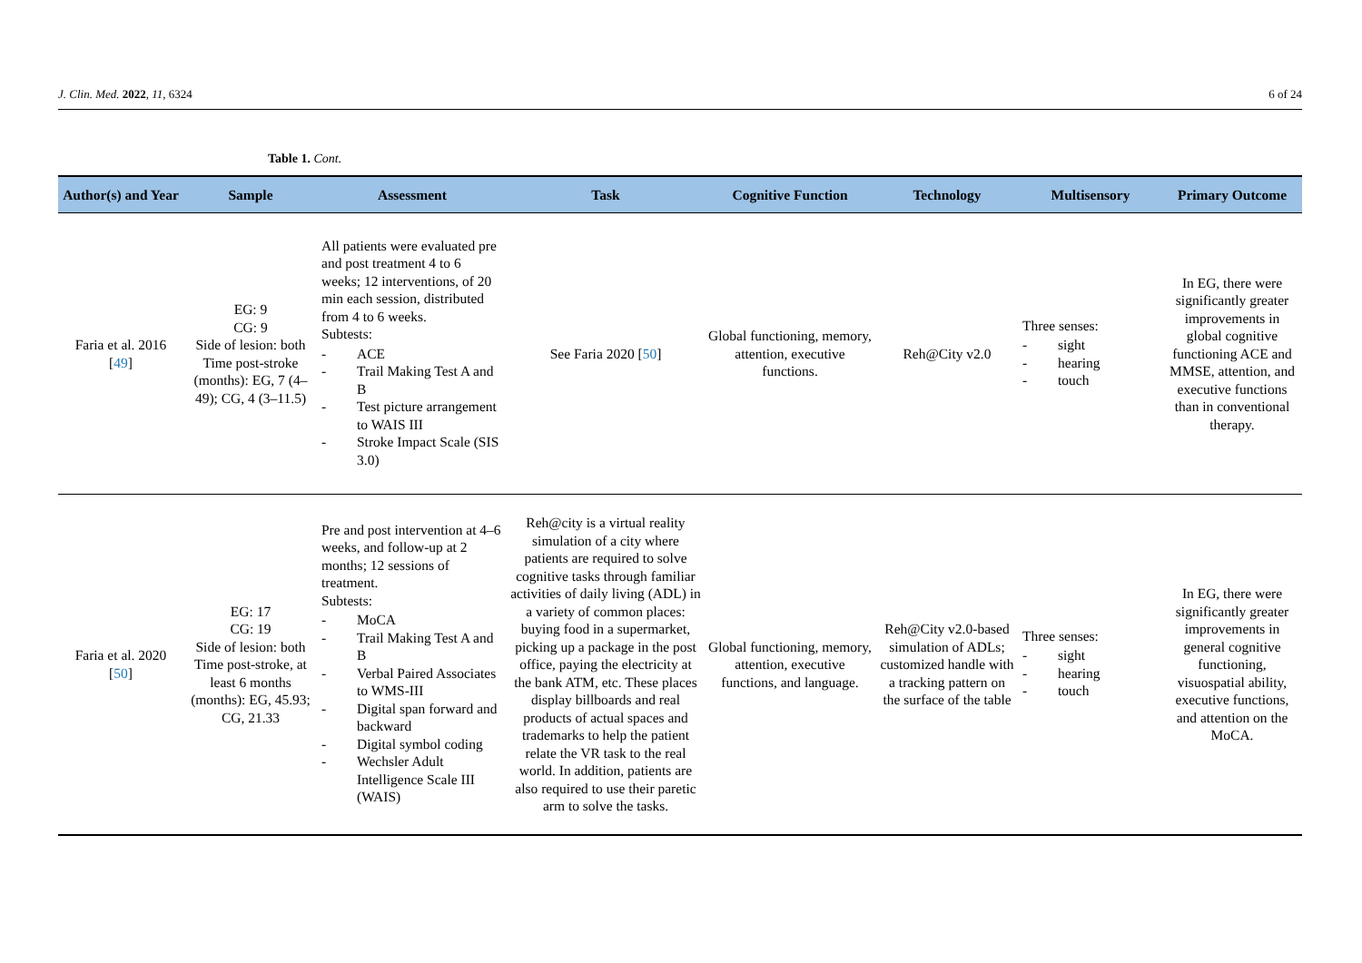J. Clin. Med. 2022, 11, 6324 6 of 24
Table 1. Cont.
| Author(s) and Year | Sample | Assessment | Task | Cognitive Function | Technology | Multisensory | Primary Outcome |
| --- | --- | --- | --- | --- | --- | --- | --- |
| Faria et al. 2016 [ 49 ] | EG: 9 CG: 9 Side of lesion: both Time post-stroke (months): EG, 7 (4–49); CG, 4 (3–11.5) | All patients were evaluated pre and post treatment 4 to 6 weeks; 12 interventions, of 20 min each session, distributed from 4 to 6 weeks. Subtests: - ACE - Trail Making Test A and B - Test picture arrangement to WAIS III - Stroke Impact Scale (SIS 3.0) | See Faria 2020 [ 50 ] | Global functioning, memory, attention, executive functions. | Reh@City v2.0 | Three senses: - sight - hearing - touch | In EG, there were significantly greater improvements in global cognitive functioning ACE and MMSE, attention, and executive functions than in conventional therapy. |
| Faria et al. 2020 [ 50 ] | EG: 17 CG: 19 Side of lesion: both Time post-stroke, at least 6 months (months): EG, 45.93; CG, 21.33 | Pre and post intervention at 4–6 weeks, and follow-up at 2 months; 12 sessions of treatment. Subtests: - MoCA - Trail Making Test A and B - Verbal Paired Associates to WMS-III - Digital span forward and backward - Digital symbol coding - Wechsler Adult Intelligence Scale III (WAIS) | Reh@city is a virtual reality simulation of a city where patients are required to solve cognitive tasks through familiar activities of daily living (ADL) in a variety of common places: buying food in a supermarket, picking up a package in the post office, paying the electricity at the bank ATM, etc. These places display billboards and real products of actual spaces and trademarks to help the patient relate the VR task to the real world. In addition, patients are also required to use their paretic arm to solve the tasks. | Global functioning, memory, attention, executive functions, and language. | Reh@City v2.0-based simulation of ADLs; customized handle with a tracking pattern on the surface of the table | Three senses: - sight - hearing - touch | In EG, there were significantly greater improvements in general cognitive functioning, visuospatial ability, executive functions, and attention on the MoCA. |